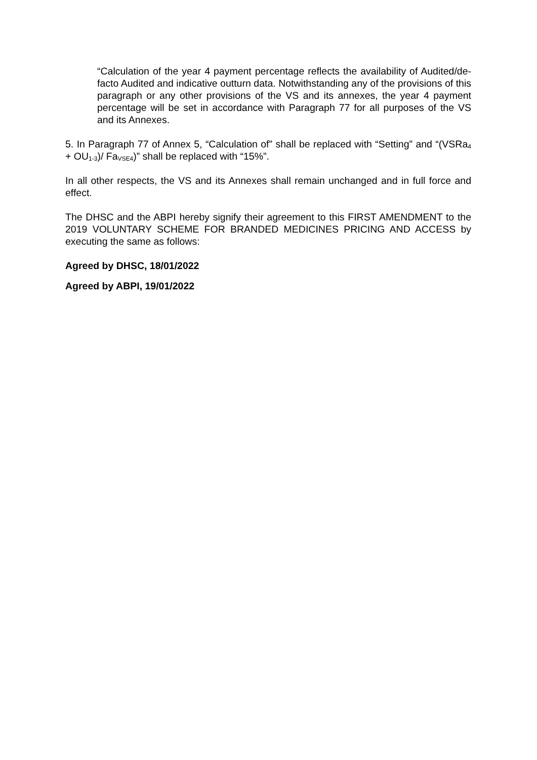“Calculation of the year 4 payment percentage reflects the availability of Audited/de-facto Audited and indicative outturn data. Notwithstanding any of the provisions of this paragraph or any other provisions of the VS and its annexes, the year 4 payment percentage will be set in accordance with Paragraph 77 for all purposes of the VS and its Annexes.
5. In Paragraph 77 of Annex 5, “Calculation of” shall be replaced with “Setting” and “(VSRa<sub>4</sub> + OU<sub>1-3</sub>)/ Fa<sub>VSE4</sub>)” shall be replaced with “15%”.
In all other respects, the VS and its Annexes shall remain unchanged and in full force and effect.
The DHSC and the ABPI hereby signify their agreement to this FIRST AMENDMENT to the 2019 VOLUNTARY SCHEME FOR BRANDED MEDICINES PRICING AND ACCESS by executing the same as follows:
Agreed by DHSC, 18/01/2022
Agreed by ABPI, 19/01/2022